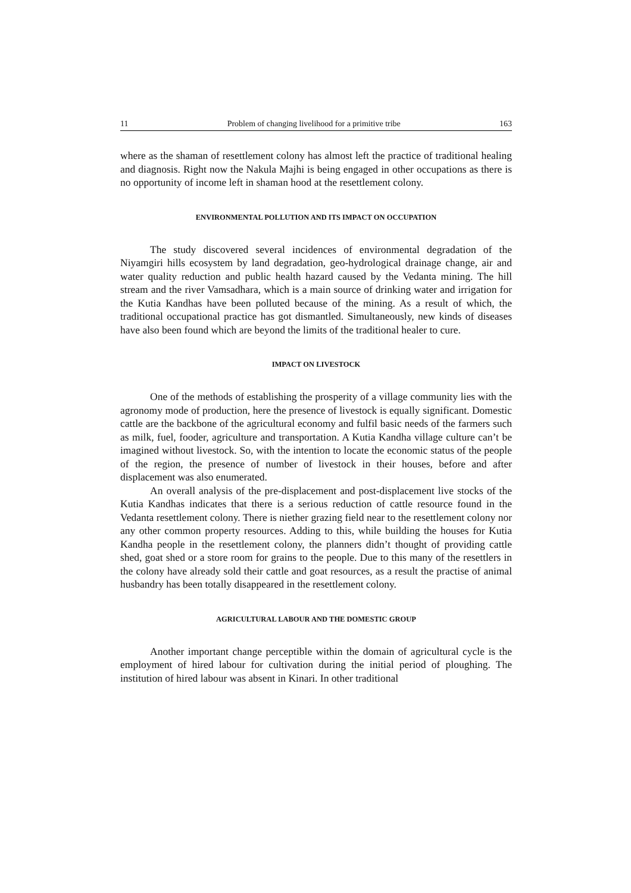11 Problem of changing livelihood for a primitive tribe 163
where as the shaman of resettlement colony has almost left the practice of traditional healing and diagnosis. Right now the Nakula Majhi is being engaged in other occupations as there is no opportunity of income left in shaman hood at the resettlement colony.
ENVIRONMENTAL POLLUTION AND ITS IMPACT ON OCCUPATION
The study discovered several incidences of environmental degradation of the Niyamgiri hills ecosystem by land degradation, geo-hydrological drainage change, air and water quality reduction and public health hazard caused by the Vedanta mining. The hill stream and the river Vamsadhara, which is a main source of drinking water and irrigation for the Kutia Kandhas have been polluted because of the mining. As a result of which, the traditional occupational practice has got dismantled. Simultaneously, new kinds of diseases have also been found which are beyond the limits of the traditional healer to cure.
IMPACT ON LIVESTOCK
One of the methods of establishing the prosperity of a village community lies with the agronomy mode of production, here the presence of livestock is equally significant. Domestic cattle are the backbone of the agricultural economy and fulfil basic needs of the farmers such as milk, fuel, fooder, agriculture and transportation. A Kutia Kandha village culture can’t be imagined without livestock. So, with the intention to locate the economic status of the people of the region, the presence of number of livestock in their houses, before and after displacement was also enumerated.
An overall analysis of the pre-displacement and post-displacement live stocks of the Kutia Kandhas indicates that there is a serious reduction of cattle resource found in the Vedanta resettlement colony. There is niether grazing field near to the resettlement colony nor any other common property resources. Adding to this, while building the houses for Kutia Kandha people in the resettlement colony, the planners didn’t thought of providing cattle shed, goat shed or a store room for grains to the people. Due to this many of the resettlers in the colony have already sold their cattle and goat resources, as a result the practise of animal husbandry has been totally disappeared in the resettlement colony.
AGRICULTURAL LABOUR AND THE DOMESTIC GROUP
Another important change perceptible within the domain of agricultural cycle is the employment of hired labour for cultivation during the initial period of ploughing. The institution of hired labour was absent in Kinari. In other traditional